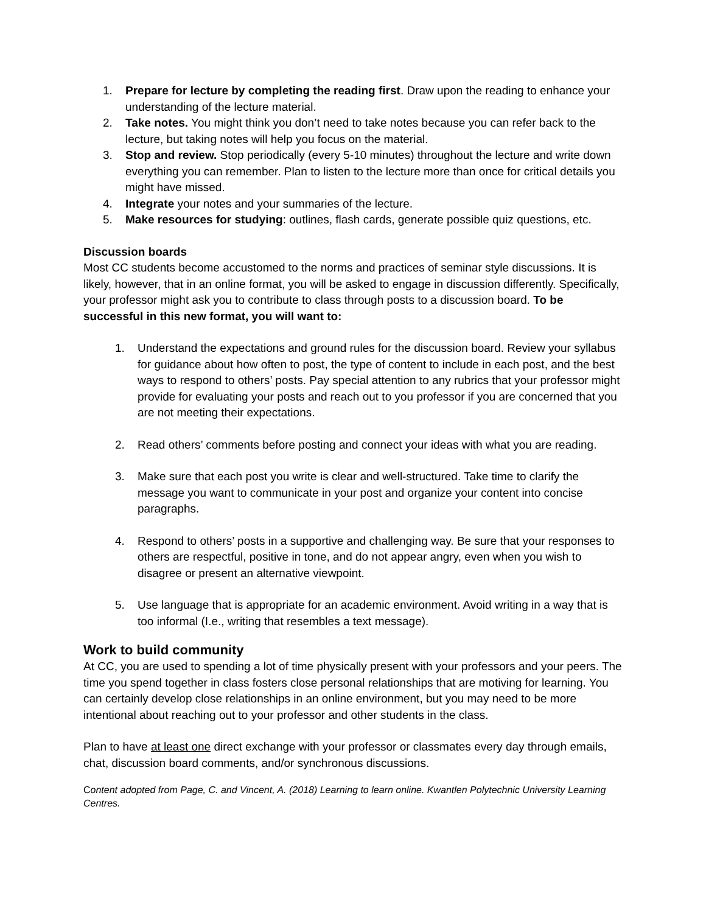1. Prepare for lecture by completing the reading first. Draw upon the reading to enhance your understanding of the lecture material.
2. Take notes. You might think you don’t need to take notes because you can refer back to the lecture, but taking notes will help you focus on the material.
3. Stop and review. Stop periodically (every 5-10 minutes) throughout the lecture and write down everything you can remember. Plan to listen to the lecture more than once for critical details you might have missed.
4. Integrate your notes and your summaries of the lecture.
5. Make resources for studying: outlines, flash cards, generate possible quiz questions, etc.
Discussion boards
Most CC students become accustomed to the norms and practices of seminar style discussions. It is likely, however, that in an online format, you will be asked to engage in discussion differently. Specifically, your professor might ask you to contribute to class through posts to a discussion board. To be successful in this new format, you will want to:
1. Understand the expectations and ground rules for the discussion board. Review your syllabus for guidance about how often to post, the type of content to include in each post, and the best ways to respond to others’ posts. Pay special attention to any rubrics that your professor might provide for evaluating your posts and reach out to you professor if you are concerned that you are not meeting their expectations.
2. Read others’ comments before posting and connect your ideas with what you are reading.
3. Make sure that each post you write is clear and well-structured. Take time to clarify the message you want to communicate in your post and organize your content into concise paragraphs.
4. Respond to others’ posts in a supportive and challenging way. Be sure that your responses to others are respectful, positive in tone, and do not appear angry, even when you wish to disagree or present an alternative viewpoint.
5. Use language that is appropriate for an academic environment. Avoid writing in a way that is too informal (I.e., writing that resembles a text message).
Work to build community
At CC, you are used to spending a lot of time physically present with your professors and your peers. The time you spend together in class fosters close personal relationships that are motiving for learning. You can certainly develop close relationships in an online environment, but you may need to be more intentional about reaching out to your professor and other students in the class.
Plan to have at least one direct exchange with your professor or classmates every day through emails, chat, discussion board comments, and/or synchronous discussions.
Content adopted from Page, C. and Vincent, A. (2018) Learning to learn online. Kwantlen Polytechnic University Learning Centres.